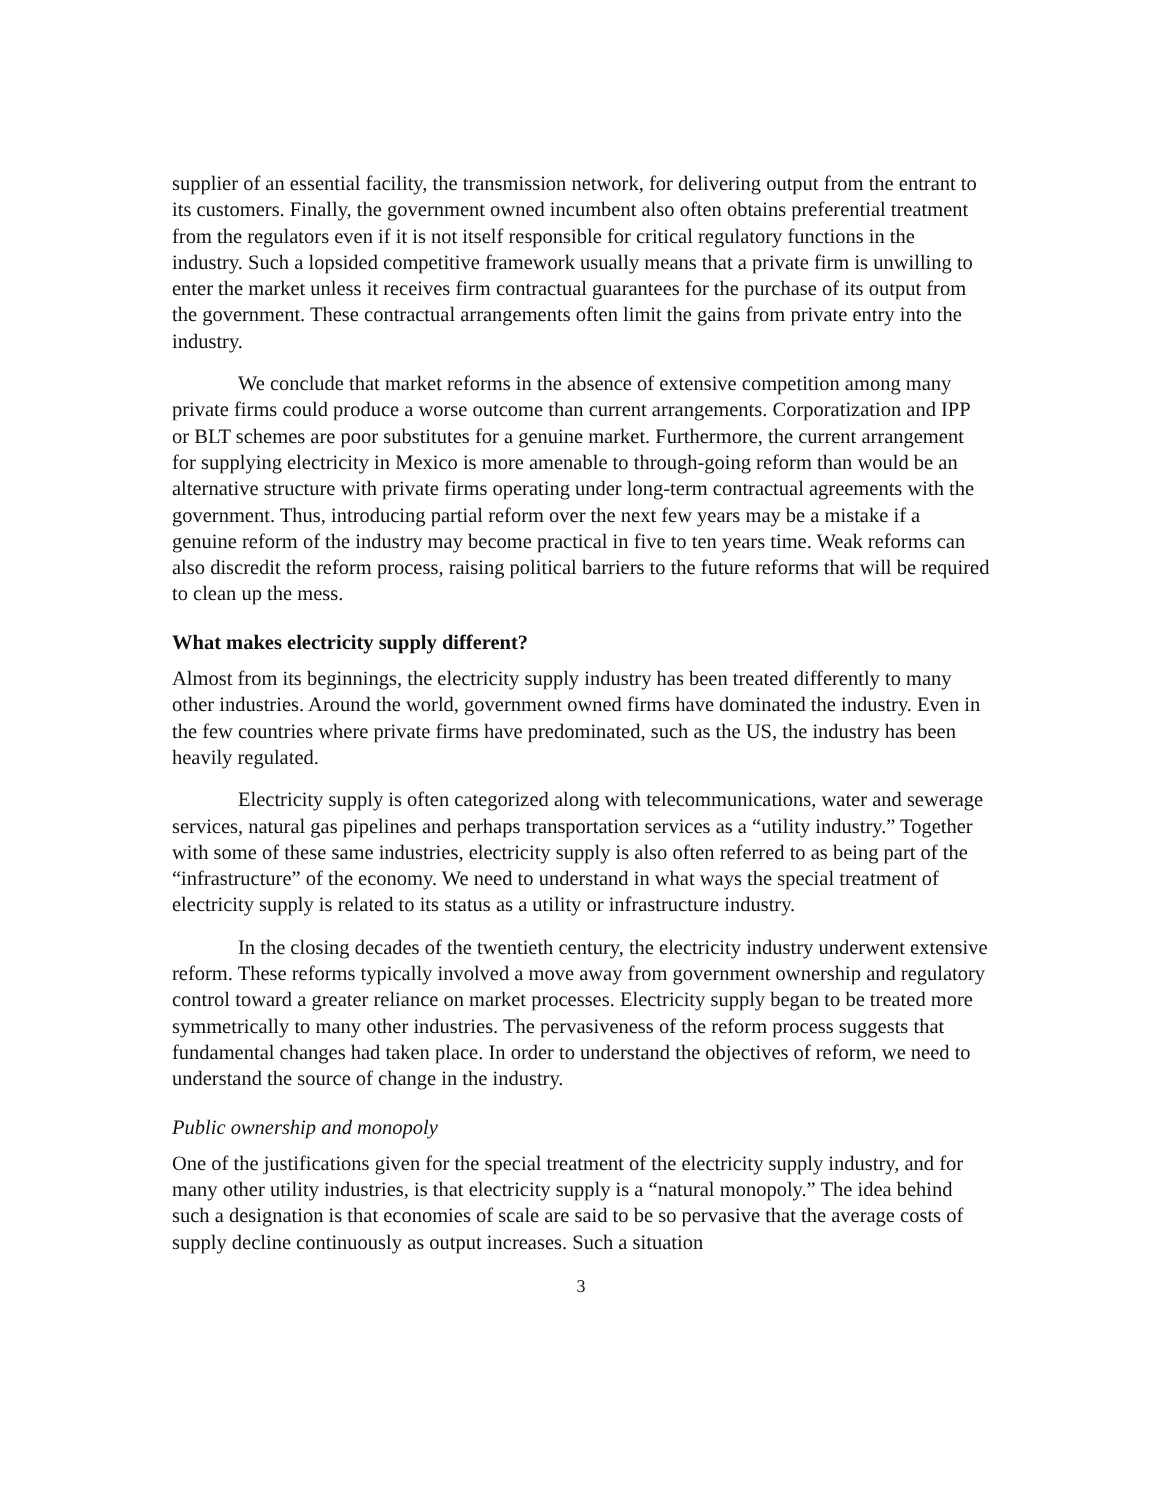supplier of an essential facility, the transmission network, for delivering output from the entrant to its customers. Finally, the government owned incumbent also often obtains preferential treatment from the regulators even if it is not itself responsible for critical regulatory functions in the industry. Such a lopsided competitive framework usually means that a private firm is unwilling to enter the market unless it receives firm contractual guarantees for the purchase of its output from the government. These contractual arrangements often limit the gains from private entry into the industry.
We conclude that market reforms in the absence of extensive competition among many private firms could produce a worse outcome than current arrangements. Corporatization and IPP or BLT schemes are poor substitutes for a genuine market. Furthermore, the current arrangement for supplying electricity in Mexico is more amenable to through-going reform than would be an alternative structure with private firms operating under long-term contractual agreements with the government. Thus, introducing partial reform over the next few years may be a mistake if a genuine reform of the industry may become practical in five to ten years time. Weak reforms can also discredit the reform process, raising political barriers to the future reforms that will be required to clean up the mess.
What makes electricity supply different?
Almost from its beginnings, the electricity supply industry has been treated differently to many other industries. Around the world, government owned firms have dominated the industry. Even in the few countries where private firms have predominated, such as the US, the industry has been heavily regulated.
Electricity supply is often categorized along with telecommunications, water and sewerage services, natural gas pipelines and perhaps transportation services as a “utility industry.” Together with some of these same industries, electricity supply is also often referred to as being part of the “infrastructure” of the economy. We need to understand in what ways the special treatment of electricity supply is related to its status as a utility or infrastructure industry.
In the closing decades of the twentieth century, the electricity industry underwent extensive reform. These reforms typically involved a move away from government ownership and regulatory control toward a greater reliance on market processes. Electricity supply began to be treated more symmetrically to many other industries. The pervasiveness of the reform process suggests that fundamental changes had taken place. In order to understand the objectives of reform, we need to understand the source of change in the industry.
Public ownership and monopoly
One of the justifications given for the special treatment of the electricity supply industry, and for many other utility industries, is that electricity supply is a “natural monopoly.” The idea behind such a designation is that economies of scale are said to be so pervasive that the average costs of supply decline continuously as output increases. Such a situation
3